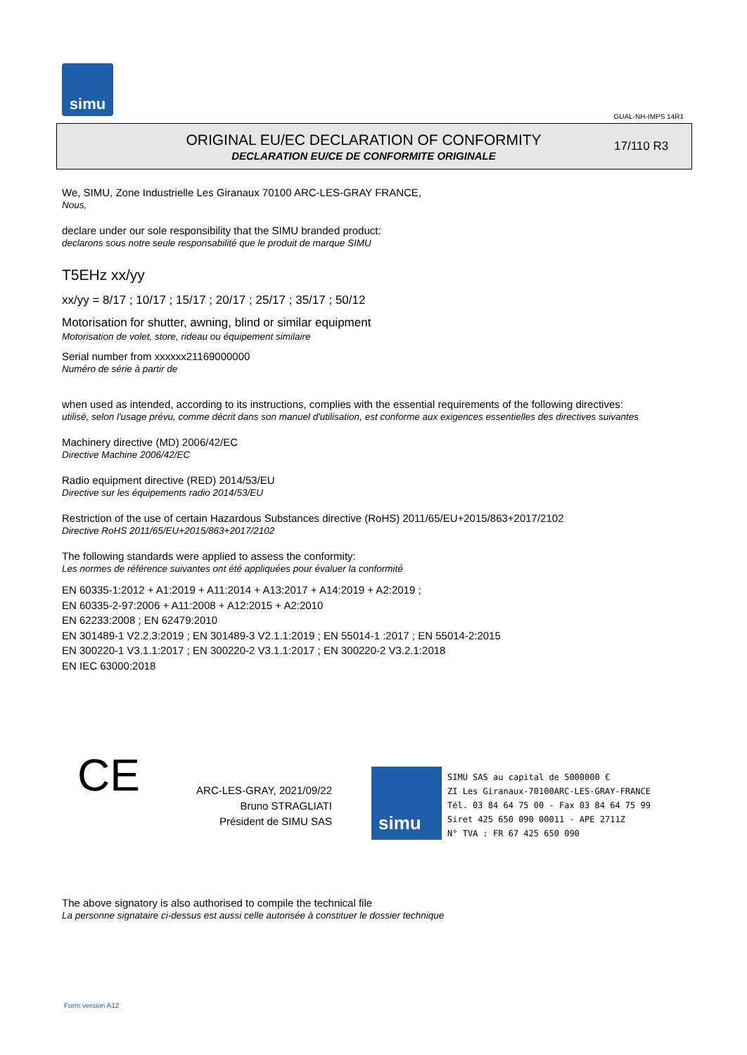simu
GUAL-NH-IMPS 14R1
ORIGINAL EU/EC DECLARATION OF CONFORMITY
DECLARATION EU/CE DE CONFORMITE ORIGINALE
17/110 R3
We, SIMU, Zone Industrielle Les Giranaux 70100 ARC-LES-GRAY FRANCE,
Nous,
declare under our sole responsibility that the SIMU branded product:
declarons sous notre seule responsabilité que le produit de marque SIMU
T5EHz xx/yy
xx/yy = 8/17 ; 10/17 ; 15/17 ; 20/17 ; 25/17 ; 35/17 ; 50/12
Motorisation for shutter, awning, blind or similar equipment
Motorisation de volet, store, rideau ou équipement similaire
Serial number from xxxxxx21169000000
Numéro de série à partir de
when used as intended, according to its instructions, complies with the essential requirements of the following directives:
utilisé, selon l'usage prévu, comme décrit dans son manuel d'utilisation, est conforme aux exigences essentielles des directives suivantes
Machinery directive (MD) 2006/42/EC
Directive Machine 2006/42/EC
Radio equipment directive (RED) 2014/53/EU
Directive sur les équipements radio 2014/53/EU
Restriction of the use of certain Hazardous Substances directive (RoHS) 2011/65/EU+2015/863+2017/2102
Directive RoHS 2011/65/EU+2015/863+2017/2102
The following standards were applied to assess the conformity:
Les normes de référence suivantes ont été appliquées pour évaluer la conformité
EN 60335-1:2012 + A1:2019 + A11:2014 + A13:2017 + A14:2019 + A2:2019 ;
EN 60335-2-97:2006 + A11:2008 + A12:2015 + A2:2010
EN 62233:2008 ; EN 62479:2010
EN 301489-1 V2.2.3:2019 ; EN 301489-3 V2.1.1:2019 ; EN 55014-1 :2017 ; EN 55014-2:2015
EN 300220-1 V3.1.1:2017 ; EN 300220-2 V3.1.1:2017 ; EN 300220-2 V3.2.1:2018
EN IEC 63000:2018
CE
ARC-LES-GRAY, 2021/09/22
Bruno STRAGLIATI
Président de SIMU SAS
simu
SIMU SAS au capital de 5000000 €
ZI Les Giranaux-70100ARC-LES-GRAY-FRANCE
Tél. 03 84 64 75 00 - Fax 03 84 64 75 99
Siret 425 650 090 00011 - APE 2711Z
N° TVA : FR 67 425 650 090
The above signatory is also authorised to compile the technical file
La personne signataire ci-dessus est aussi celle autorisée à constituer le dossier technique
Form version A12